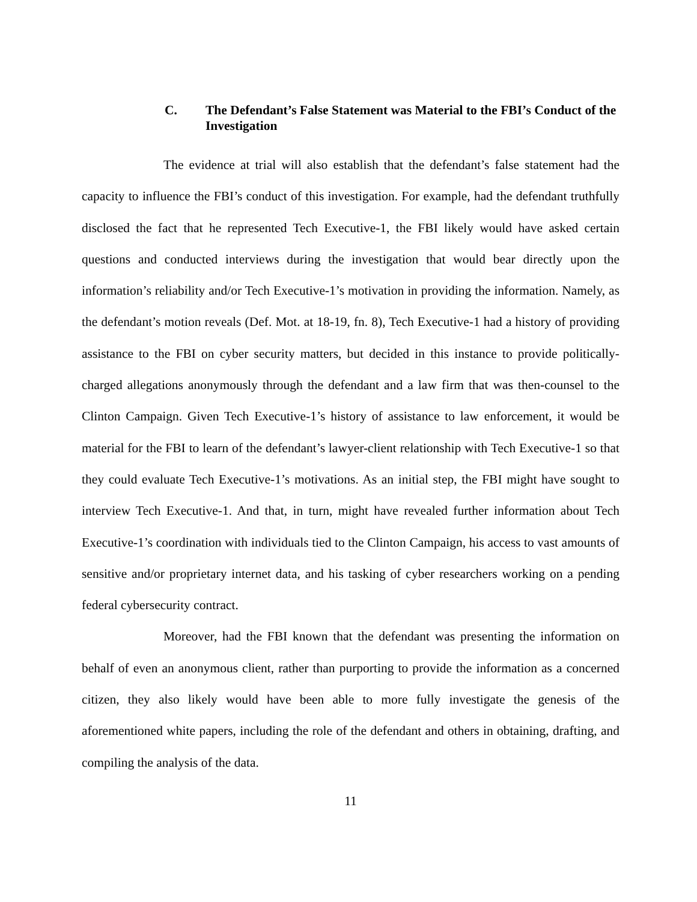C. The Defendant’s False Statement was Material to the FBI’s Conduct of the Investigation
The evidence at trial will also establish that the defendant’s false statement had the capacity to influence the FBI’s conduct of this investigation. For example, had the defendant truthfully disclosed the fact that he represented Tech Executive-1, the FBI likely would have asked certain questions and conducted interviews during the investigation that would bear directly upon the information’s reliability and/or Tech Executive-1’s motivation in providing the information. Namely, as the defendant’s motion reveals (Def. Mot. at 18-19, fn. 8), Tech Executive-1 had a history of providing assistance to the FBI on cyber security matters, but decided in this instance to provide politically-charged allegations anonymously through the defendant and a law firm that was then-counsel to the Clinton Campaign. Given Tech Executive-1’s history of assistance to law enforcement, it would be material for the FBI to learn of the defendant’s lawyer-client relationship with Tech Executive-1 so that they could evaluate Tech Executive-1’s motivations. As an initial step, the FBI might have sought to interview Tech Executive-1. And that, in turn, might have revealed further information about Tech Executive-1’s coordination with individuals tied to the Clinton Campaign, his access to vast amounts of sensitive and/or proprietary internet data, and his tasking of cyber researchers working on a pending federal cybersecurity contract.
Moreover, had the FBI known that the defendant was presenting the information on behalf of even an anonymous client, rather than purporting to provide the information as a concerned citizen, they also likely would have been able to more fully investigate the genesis of the aforementioned white papers, including the role of the defendant and others in obtaining, drafting, and compiling the analysis of the data.
11